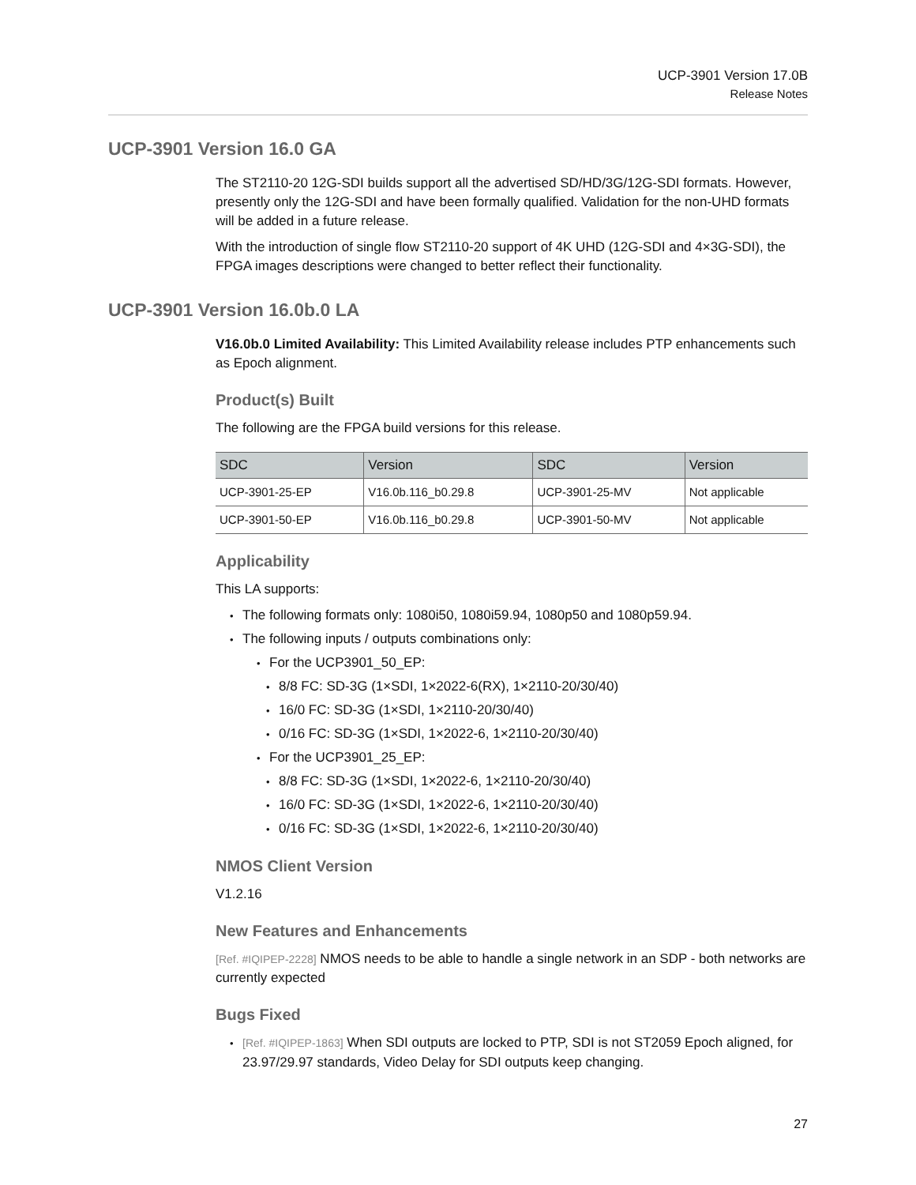UCP-3901 Version 17.0B
Release Notes
UCP-3901 Version 16.0 GA
The ST2110-20 12G-SDI builds support all the advertised SD/HD/3G/12G-SDI formats. However, presently only the 12G-SDI and have been formally qualified. Validation for the non-UHD formats will be added in a future release.
With the introduction of single flow ST2110-20 support of 4K UHD (12G-SDI and 4×3G-SDI), the FPGA images descriptions were changed to better reflect their functionality.
UCP-3901 Version 16.0b.0 LA
V16.0b.0 Limited Availability: This Limited Availability release includes PTP enhancements such as Epoch alignment.
Product(s) Built
The following are the FPGA build versions for this release.
| SDC | Version | SDC | Version |
| --- | --- | --- | --- |
| UCP-3901-25-EP | V16.0b.116_b0.29.8 | UCP-3901-25-MV | Not applicable |
| UCP-3901-50-EP | V16.0b.116_b0.29.8 | UCP-3901-50-MV | Not applicable |
Applicability
This LA supports:
The following formats only: 1080i50, 1080i59.94, 1080p50 and 1080p59.94.
The following inputs / outputs combinations only:
For the UCP3901_50_EP:
8/8 FC: SD-3G (1×SDI, 1×2022-6(RX), 1×2110-20/30/40)
16/0 FC: SD-3G (1×SDI, 1×2110-20/30/40)
0/16 FC: SD-3G (1×SDI, 1×2022-6, 1×2110-20/30/40)
For the UCP3901_25_EP:
8/8 FC: SD-3G (1×SDI, 1×2022-6, 1×2110-20/30/40)
16/0 FC: SD-3G (1×SDI, 1×2022-6, 1×2110-20/30/40)
0/16 FC: SD-3G (1×SDI, 1×2022-6, 1×2110-20/30/40)
NMOS Client Version
V1.2.16
New Features and Enhancements
[Ref. #IQIPEP-2228] NMOS needs to be able to handle a single network in an SDP - both networks are currently expected
Bugs Fixed
[Ref. #IQIPEP-1863] When SDI outputs are locked to PTP, SDI is not ST2059 Epoch aligned, for 23.97/29.97 standards, Video Delay for SDI outputs keep changing.
27